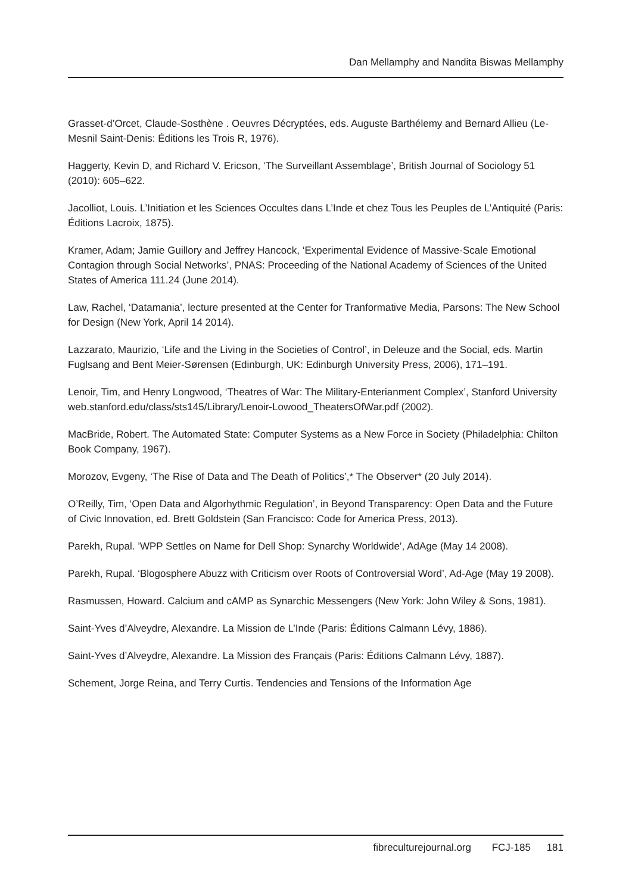Dan Mellamphy and Nandita Biswas Mellamphy
Grasset-d’Orcet, Claude-Sosthène . Oeuvres Décryptées, eds. Auguste Barthélemy and Bernard Allieu (Le-Mesnil Saint-Denis: Éditions les Trois R, 1976).
Haggerty, Kevin D, and Richard V. Ericson, ‘The Surveillant Assemblage’, British Journal of Sociology 51 (2010): 605–622.
Jacolliot, Louis. L’Initiation et les Sciences Occultes dans L’Inde et chez Tous les Peuples de L’Antiquité (Paris: Éditions Lacroix, 1875).
Kramer, Adam; Jamie Guillory and Jeffrey Hancock, ‘Experimental Evidence of Massive-Scale Emotional Contagion through Social Networks’, PNAS: Proceeding of the National Academy of Sciences of the United States of America 111.24 (June 2014).
Law, Rachel, ‘Datamania’, lecture presented at the Center for Tranformative Media, Parsons: The New School for Design (New York, April 14 2014).
Lazzarato, Maurizio, ‘Life and the Living in the Societies of Control’, in Deleuze and the Social, eds. Martin Fuglsang and Bent Meier-Sørensen (Edinburgh, UK: Edinburgh University Press, 2006), 171–191.
Lenoir, Tim, and Henry Longwood, ‘Theatres of War: The Military-Enterianment Complex’, Stanford University web.stanford.edu/class/sts145/Library/Lenoir-Lowood_TheatersOfWar.pdf (2002).
MacBride, Robert. The Automated State: Computer Systems as a New Force in Society (Philadelphia: Chilton Book Company, 1967).
Morozov, Evgeny, ‘The Rise of Data and The Death of Politics’,* The Observer* (20 July 2014).
O’Reilly, Tim, ‘Open Data and Algorhythmic Regulation’, in Beyond Transparency: Open Data and the Future of Civic Innovation, ed. Brett Goldstein (San Francisco: Code for America Press, 2013).
Parekh, Rupal. ’WPP Settles on Name for Dell Shop: Synarchy Worldwide’, AdAge (May 14 2008).
Parekh, Rupal. ‘Blogosphere Abuzz with Criticism over Roots of Controversial Word’, Ad-Age (May 19 2008).
Rasmussen, Howard. Calcium and cAMP as Synarchic Messengers (New York: John Wiley & Sons, 1981).
Saint-Yves d’Alveydre, Alexandre. La Mission de L’Inde (Paris: Éditions Calmann Lévy, 1886).
Saint-Yves d’Alveydre, Alexandre. La Mission des Français (Paris: Éditions Calmann Lévy, 1887).
Schement, Jorge Reina, and Terry Curtis. Tendencies and Tensions of the Information Age
fibreculturejournal.org FCJ-185 181